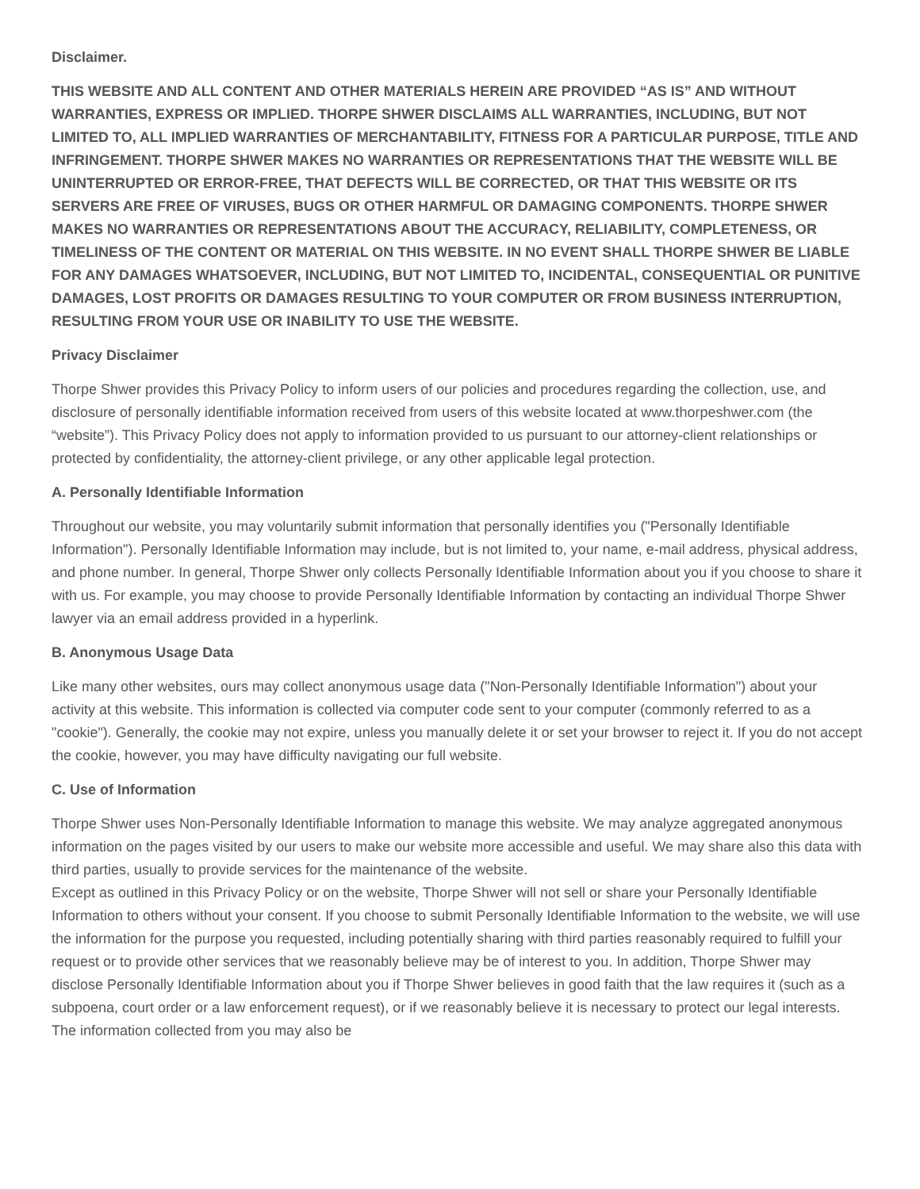Disclaimer.
THIS WEBSITE AND ALL CONTENT AND OTHER MATERIALS HEREIN ARE PROVIDED “AS IS” AND WITHOUT WARRANTIES, EXPRESS OR IMPLIED. THORPE SHWER DISCLAIMS ALL WARRANTIES, INCLUDING, BUT NOT LIMITED TO, ALL IMPLIED WARRANTIES OF MERCHANTABILITY, FITNESS FOR A PARTICULAR PURPOSE, TITLE AND INFRINGEMENT. THORPE SHWER MAKES NO WARRANTIES OR REPRESENTATIONS THAT THE WEBSITE WILL BE UNINTERRUPTED OR ERROR-FREE, THAT DEFECTS WILL BE CORRECTED, OR THAT THIS WEBSITE OR ITS SERVERS ARE FREE OF VIRUSES, BUGS OR OTHER HARMFUL OR DAMAGING COMPONENTS. THORPE SHWER MAKES NO WARRANTIES OR REPRESENTATIONS ABOUT THE ACCURACY, RELIABILITY, COMPLETENESS, OR TIMELINESS OF THE CONTENT OR MATERIAL ON THIS WEBSITE. IN NO EVENT SHALL THORPE SHWER BE LIABLE FOR ANY DAMAGES WHATSOEVER, INCLUDING, BUT NOT LIMITED TO, INCIDENTAL, CONSEQUENTIAL OR PUNITIVE DAMAGES, LOST PROFITS OR DAMAGES RESULTING TO YOUR COMPUTER OR FROM BUSINESS INTERRUPTION, RESULTING FROM YOUR USE OR INABILITY TO USE THE WEBSITE.
Privacy Disclaimer
Thorpe Shwer provides this Privacy Policy to inform users of our policies and procedures regarding the collection, use, and disclosure of personally identifiable information received from users of this website located at www.thorpeshwer.com (the “website”). This Privacy Policy does not apply to information provided to us pursuant to our attorney-client relationships or protected by confidentiality, the attorney-client privilege, or any other applicable legal protection.
A. Personally Identifiable Information
Throughout our website, you may voluntarily submit information that personally identifies you ("Personally Identifiable Information"). Personally Identifiable Information may include, but is not limited to, your name, e-mail address, physical address, and phone number. In general, Thorpe Shwer only collects Personally Identifiable Information about you if you choose to share it with us. For example, you may choose to provide Personally Identifiable Information by contacting an individual Thorpe Shwer lawyer via an email address provided in a hyperlink.
B. Anonymous Usage Data
Like many other websites, ours may collect anonymous usage data ("Non-Personally Identifiable Information") about your activity at this website. This information is collected via computer code sent to your computer (commonly referred to as a "cookie"). Generally, the cookie may not expire, unless you manually delete it or set your browser to reject it. If you do not accept the cookie, however, you may have difficulty navigating our full website.
C. Use of Information
Thorpe Shwer uses Non-Personally Identifiable Information to manage this website. We may analyze aggregated anonymous information on the pages visited by our users to make our website more accessible and useful. We may share also this data with third parties, usually to provide services for the maintenance of the website.
Except as outlined in this Privacy Policy or on the website, Thorpe Shwer will not sell or share your Personally Identifiable Information to others without your consent. If you choose to submit Personally Identifiable Information to the website, we will use the information for the purpose you requested, including potentially sharing with third parties reasonably required to fulfill your request or to provide other services that we reasonably believe may be of interest to you. In addition, Thorpe Shwer may disclose Personally Identifiable Information about you if Thorpe Shwer believes in good faith that the law requires it (such as a subpoena, court order or a law enforcement request), or if we reasonably believe it is necessary to protect our legal interests. The information collected from you may also be